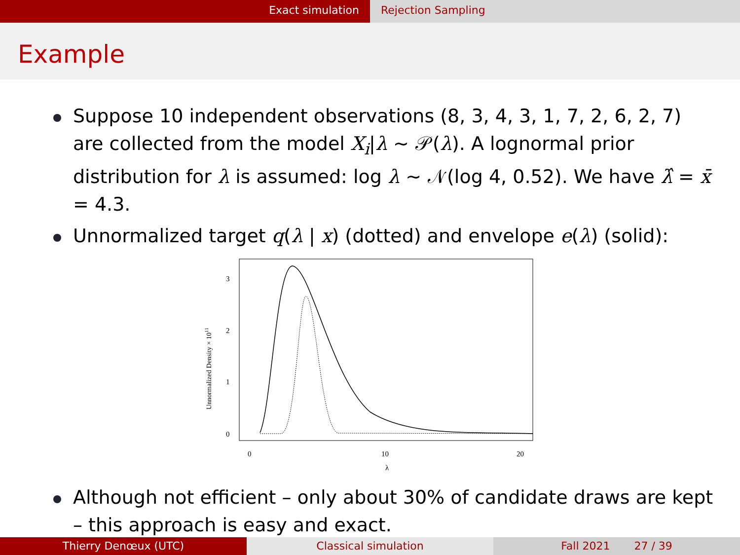Exact simulation Rejection Sampling
Example
Suppose 10 independent observations (8, 3, 4, 3, 1, 7, 2, 6, 2, 7) are collected from the model X<sub>i</sub>|λ ∼ 𝒫(λ). A lognormal prior distribution for λ is assumed: log λ ∼ 𝒩(log 4, 0.52). We have λ̂ = x̄ = 4.3.
Unnormalized target q(λ | x) (dotted) and envelope e(λ) (solid):
3
2
1
0
0
10
20
λ
Unnormalized Density × 1011
Although not efficient – only about 30% of candidate draws are kept – this approach is easy and exact.
Thierry Denœux (UTC) Classical simulation Fall 2021 27 / 39